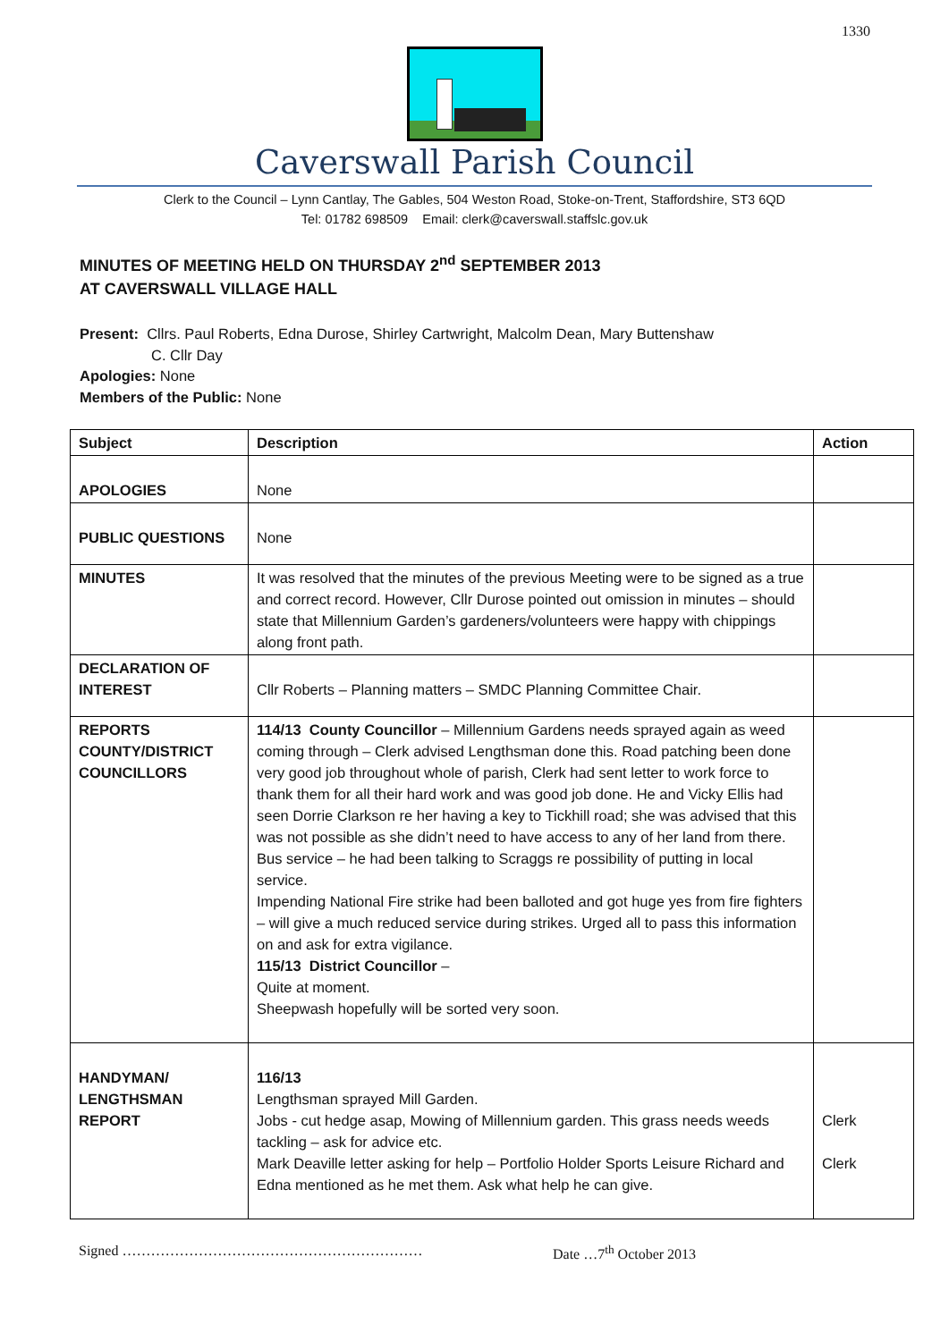1330
Caverswall Parish Council
Clerk to the Council – Lynn Cantlay, The Gables, 504 Weston Road, Stoke-on-Trent, Staffordshire, ST3 6QD
Tel: 01782 698509 Email: clerk@caverswall.staffslc.gov.uk
MINUTES OF MEETING HELD ON THURSDAY 2<sup>nd</sup> SEPTEMBER 2013
AT CAVERSWALL VILLAGE HALL
Present: Cllrs. Paul Roberts, Edna Durose, Shirley Cartwright, Malcolm Dean, Mary Buttenshaw
C. Cllr Day
Apologies: None
Members of the Public: None
| Subject | Description | Action |
| --- | --- | --- |
| APOLOGIES | None | |
| PUBLIC QUESTIONS | None | |
| MINUTES | It was resolved that the minutes of the previous Meeting were to be signed as a true and correct record. However, Cllr Durose pointed out omission in minutes – should state that Millennium Garden’s gardeners/volunteers were happy with chippings along front path. | |
| DECLARATION OF INTEREST | Cllr Roberts – Planning matters – SMDC Planning Committee Chair. | |
| REPORTS COUNTY/DISTRICT COUNCILLORS | 114/13 County Councillor – Millennium Gardens needs sprayed again as weed coming through – Clerk advised Lengthsman done this. Road patching been done very good job throughout whole of parish, Clerk had sent letter to work force to thank them for all their hard work and was good job done. He and Vicky Ellis had seen Dorrie Clarkson re her having a key to Tickhill road; she was advised that this was not possible as she didn’t need to have access to any of her land from there. Bus service – he had been talking to Scraggs re possibility of putting in local service. Impending National Fire strike had been balloted and got huge yes from fire fighters – will give a much reduced service during strikes. Urged all to pass this information on and ask for extra vigilance. 115/13 District Councillor – Quite at moment. Sheepwash hopefully will be sorted very soon. | |
| HANDYMAN/ LENGTHSMAN REPORT | 116/13 Lengthsman sprayed Mill Garden. Jobs - cut hedge asap, Mowing of Millennium garden. This grass needs weeds tackling – ask for advice etc. Mark Deaville letter asking for help – Portfolio Holder Sports Leisure Richard and Edna mentioned as he met them. Ask what help he can give. | Clerk Clerk |
Signed ……………………………………………………… Date …7<sup>th</sup> October 2013